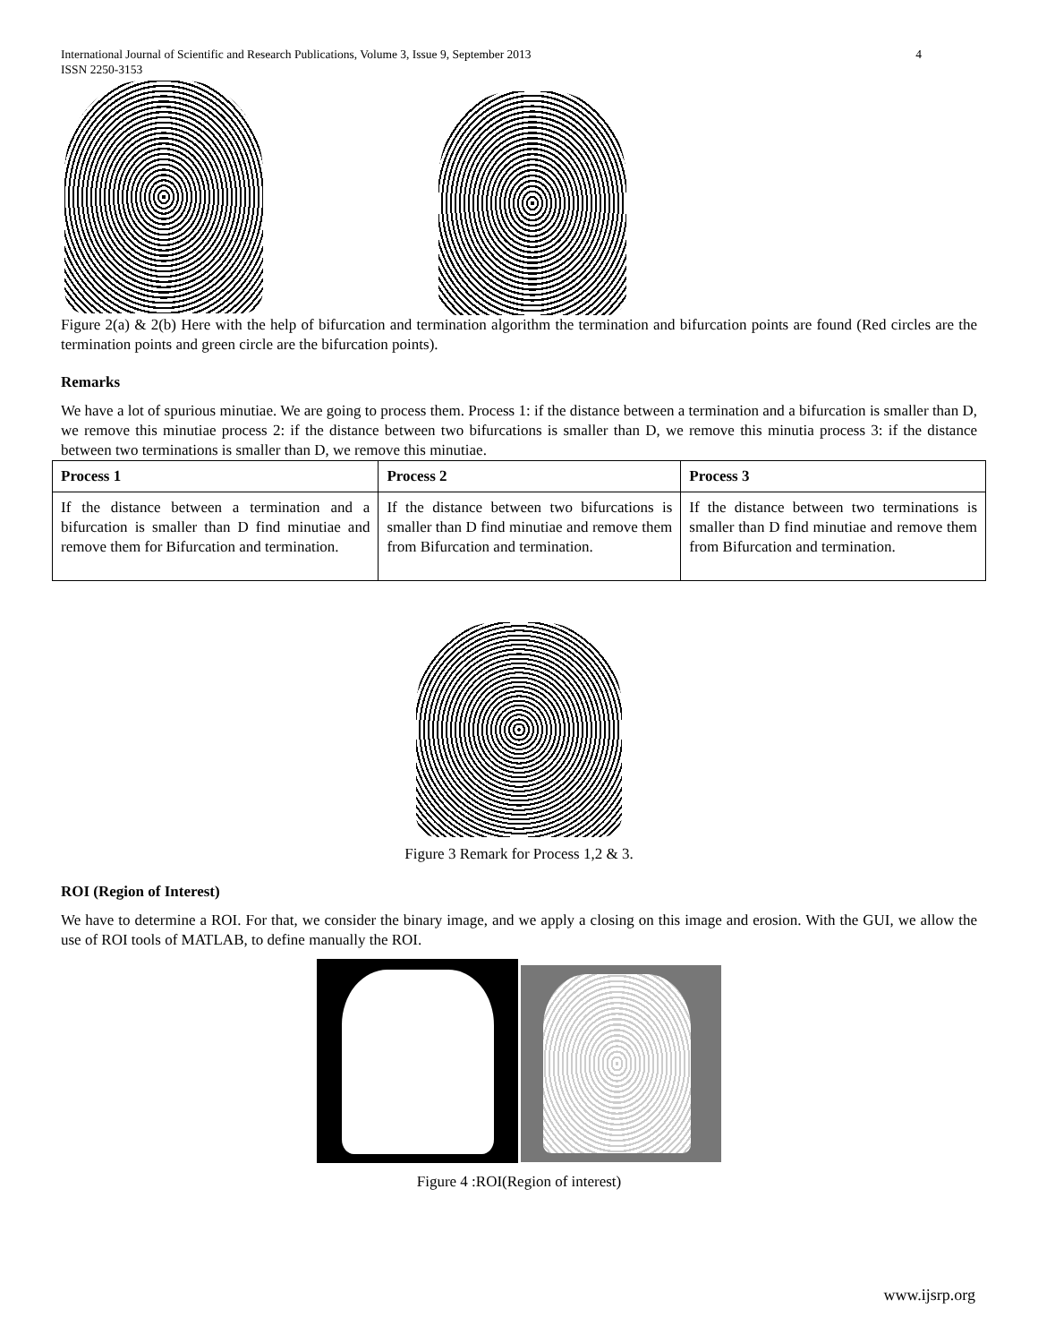International Journal of Scientific and Research Publications, Volume 3, Issue 9, September 2013
ISSN 2250-3153 4
Figure 2(a) & 2(b) Here with the help of bifurcation and termination algorithm the termination and bifurcation points are found (Red circles are the termination points and green circle are the bifurcation points).
Remarks
We have a lot of spurious minutiae. We are going to process them. Process 1: if the distance between a termination and a bifurcation is smaller than D, we remove this minutiae process 2: if the distance between two bifurcations is smaller than D, we remove this minutia process 3: if the distance between two terminations is smaller than D, we remove this minutiae.
| Process 1 | Process 2 | Process 3 |
| --- | --- | --- |
| If the distance between a termination and a bifurcation is smaller than D find minutiae and remove them for Bifurcation and termination. | If the distance between two bifurcations is smaller than D find minutiae and remove them from Bifurcation and termination. | If the distance between two terminations is smaller than D find minutiae and remove them from Bifurcation and termination. |
Figure 3 Remark for Process 1,2 & 3.
ROI (Region of Interest)
We have to determine a ROI. For that, we consider the binary image, and we apply a closing on this image and erosion. With the GUI, we allow the use of ROI tools of MATLAB, to define manually the ROI.
Figure 4 :ROI(Region of interest)
www.ijsrp.org